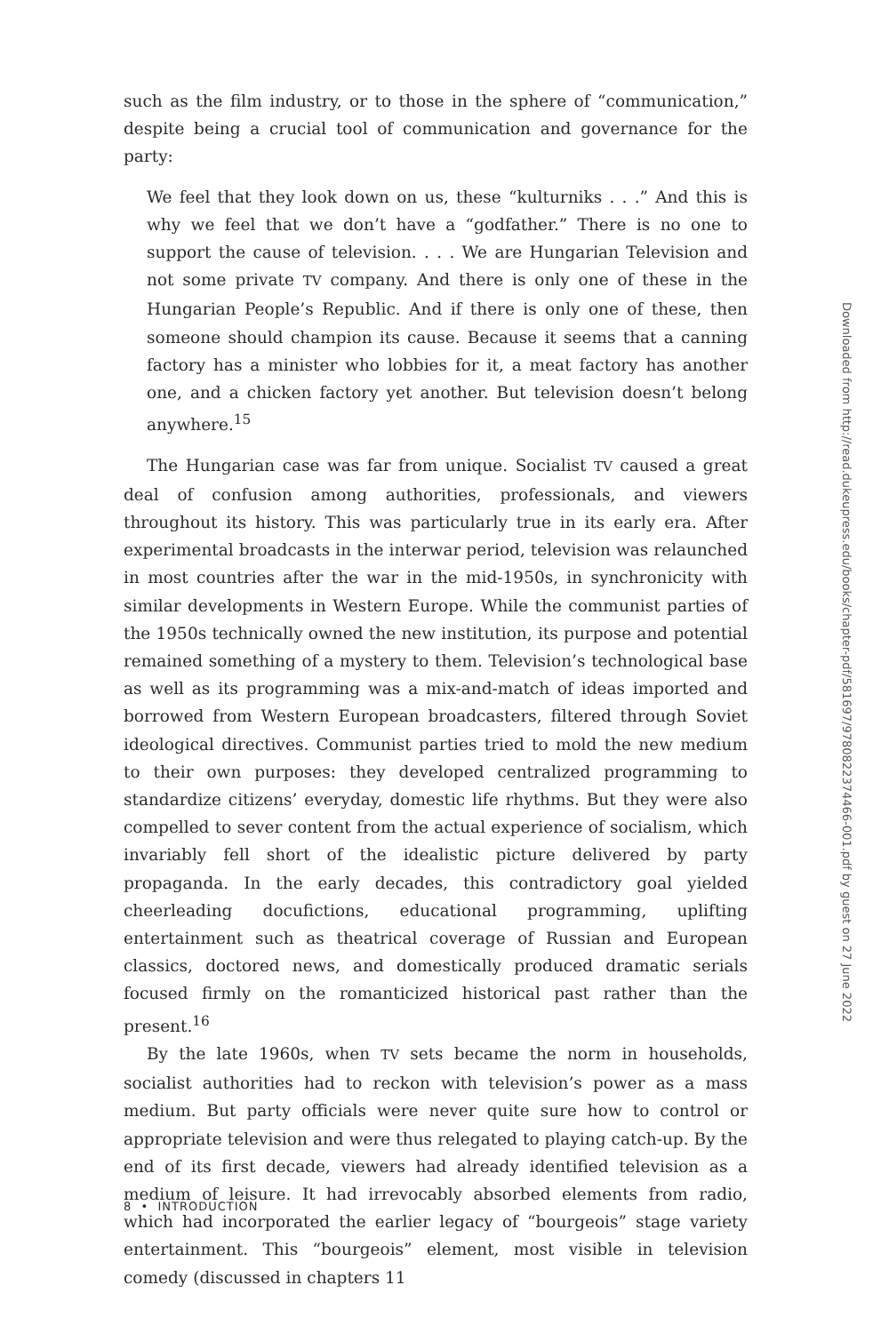such as the film industry, or to those in the sphere of “communication,” despite being a crucial tool of communication and governance for the party:
We feel that they look down on us, these “kulturniks . . .” And this is why we feel that we don’t have a “godfather.” There is no one to support the cause of television. . . . We are Hungarian Television and not some private TV company. And there is only one of these in the Hungarian People’s Republic. And if there is only one of these, then someone should champion its cause. Because it seems that a canning factory has a minister who lobbies for it, a meat factory has another one, and a chicken factory yet another. But television doesn’t belong anywhere.<sup>15</sup>
The Hungarian case was far from unique. Socialist TV caused a great deal of confusion among authorities, professionals, and viewers throughout its history. This was particularly true in its early era. After experimental broadcasts in the interwar period, television was relaunched in most countries after the war in the mid-1950s, in synchronicity with similar developments in Western Europe. While the communist parties of the 1950s technically owned the new institution, its purpose and potential remained something of a mystery to them. Television’s technological base as well as its programming was a mix-and-match of ideas imported and borrowed from Western European broadcasters, filtered through Soviet ideological directives. Communist parties tried to mold the new medium to their own purposes: they developed centralized programming to standardize citizens’ everyday, domestic life rhythms. But they were also compelled to sever content from the actual experience of socialism, which invariably fell short of the idealistic picture delivered by party propaganda. In the early decades, this contradictory goal yielded cheerleading docufictions, educational programming, uplifting entertainment such as theatrical coverage of Russian and European classics, doctored news, and domestically produced dramatic serials focused firmly on the romanticized historical past rather than the present.<sup>16</sup>
By the late 1960s, when TV sets became the norm in households, socialist authorities had to reckon with television’s power as a mass medium. But party officials were never quite sure how to control or appropriate television and were thus relegated to playing catch-up. By the end of its first decade, viewers had already identified television as a medium of leisure. It had irrevocably absorbed elements from radio, which had incorporated the earlier legacy of “bourgeois” stage variety entertainment. This “bourgeois” element, most visible in television comedy (discussed in chapters 11
8 • INTRODUCTION
Downloaded from http://read.dukeupress.edu/books/chapter-pdf/581697/9780822374466-001.pdf by guest on 27 June 2022